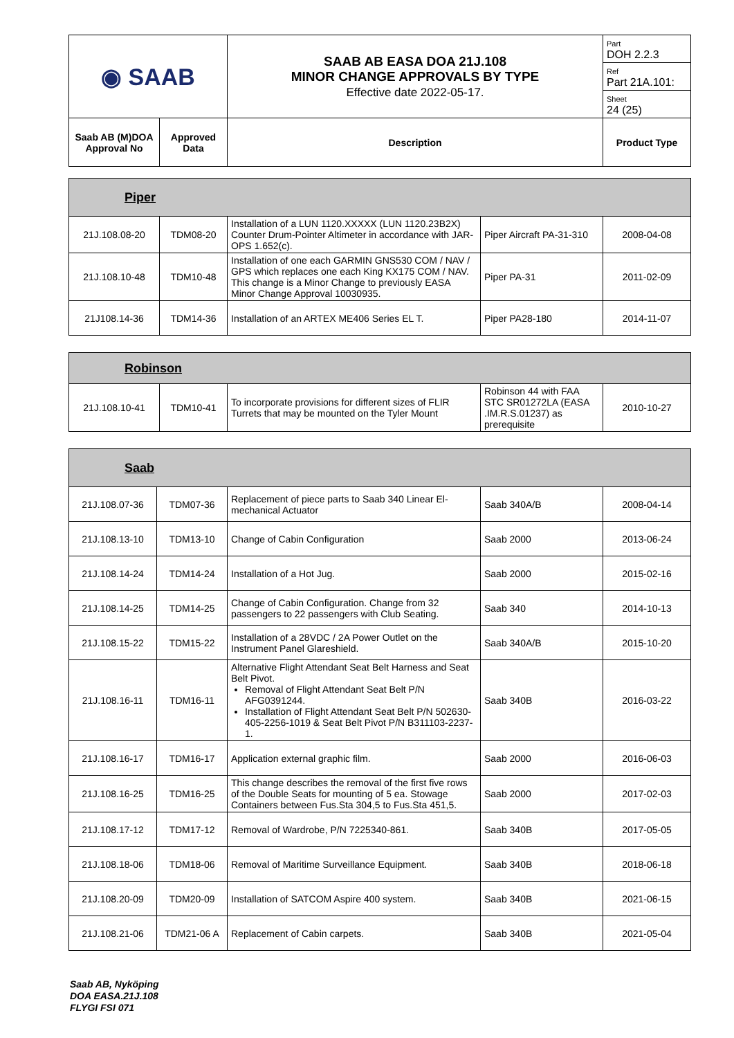| ◉ SAAB | | SAAB AB EASA DOA 21J.108 MINOR CHANGE APPROVALS BY TYPE Effective date 2022-05-17. | Part DOH 2.2.3 |
| | | | Ref Part 21A.101: |
| | | | Sheet 24 (25) |
| Saab AB (M)DOA Approval No | Approved Data | Description | Product Type |
| Piper | | | | |
| --- | --- | --- | --- | --- |
| 21J.108.08-20 | TDM08-20 | Installation of a LUN 1120.XXXXX (LUN 1120.23B2X) Counter Drum-Pointer Altimeter in accordance with JAR-OPS 1.652(c). | Piper Aircraft PA-31-310 | 2008-04-08 |
| 21J.108.10-48 | TDM10-48 | Installation of one each GARMIN GNS530 COM / NAV / GPS which replaces one each King KX175 COM / NAV. This change is a Minor Change to previously EASA Minor Change Approval 10030935. | Piper PA-31 | 2011-02-09 |
| 21J108.14-36 | TDM14-36 | Installation of an ARTEX ME406 Series EL T. | Piper PA28-180 | 2014-11-07 |
| Robinson | | | | |
| --- | --- | --- | --- | --- |
| 21J.108.10-41 | TDM10-41 | To incorporate provisions for different sizes of FLIR Turrets that may be mounted on the Tyler Mount | Robinson 44 with FAA STC SR01272LA (EASA .IM.R.S.01237) as prerequisite | 2010-10-27 |
| Saab | | | | |
| --- | --- | --- | --- | --- |
| 21J.108.07-36 | TDM07-36 | Replacement of piece parts to Saab 340 Linear El-mechanical Actuator | Saab 340A/B | 2008-04-14 |
| 21J.108.13-10 | TDM13-10 | Change of Cabin Configuration | Saab 2000 | 2013-06-24 |
| 21J.108.14-24 | TDM14-24 | Installation of a Hot Jug. | Saab 2000 | 2015-02-16 |
| 21J.108.14-25 | TDM14-25 | Change of Cabin Configuration. Change from 32 passengers to 22 passengers with Club Seating. | Saab 340 | 2014-10-13 |
| 21J.108.15-22 | TDM15-22 | Installation of a 28VDC / 2A Power Outlet on the Instrument Panel Glareshield. | Saab 340A/B | 2015-10-20 |
| 21J.108.16-11 | TDM16-11 | Alternative Flight Attendant Seat Belt Harness and Seat Belt Pivot. Removal of Flight Attendant Seat Belt P/N AFG0391244. Installation of Flight Attendant Seat Belt P/N 502630-405-2256-1019 & Seat Belt Pivot P/N B311103-2237-1. | Saab 340B | 2016-03-22 |
| 21J.108.16-17 | TDM16-17 | Application external graphic film. | Saab 2000 | 2016-06-03 |
| 21J.108.16-25 | TDM16-25 | This change describes the removal of the first five rows of the Double Seats for mounting of 5 ea. Stowage Containers between Fus.Sta 304,5 to Fus.Sta 451,5. | Saab 2000 | 2017-02-03 |
| 21J.108.17-12 | TDM17-12 | Removal of Wardrobe, P/N 7225340-861. | Saab 340B | 2017-05-05 |
| 21J.108.18-06 | TDM18-06 | Removal of Maritime Surveillance Equipment. | Saab 340B | 2018-06-18 |
| 21J.108.20-09 | TDM20-09 | Installation of SATCOM Aspire 400 system. | Saab 340B | 2021-06-15 |
| 21J.108.21-06 | TDM21-06 A | Replacement of Cabin carpets. | Saab 340B | 2021-05-04 |
Saab AB, Nyköping
DOA EASA.21J.108
FLYGI FSI 071